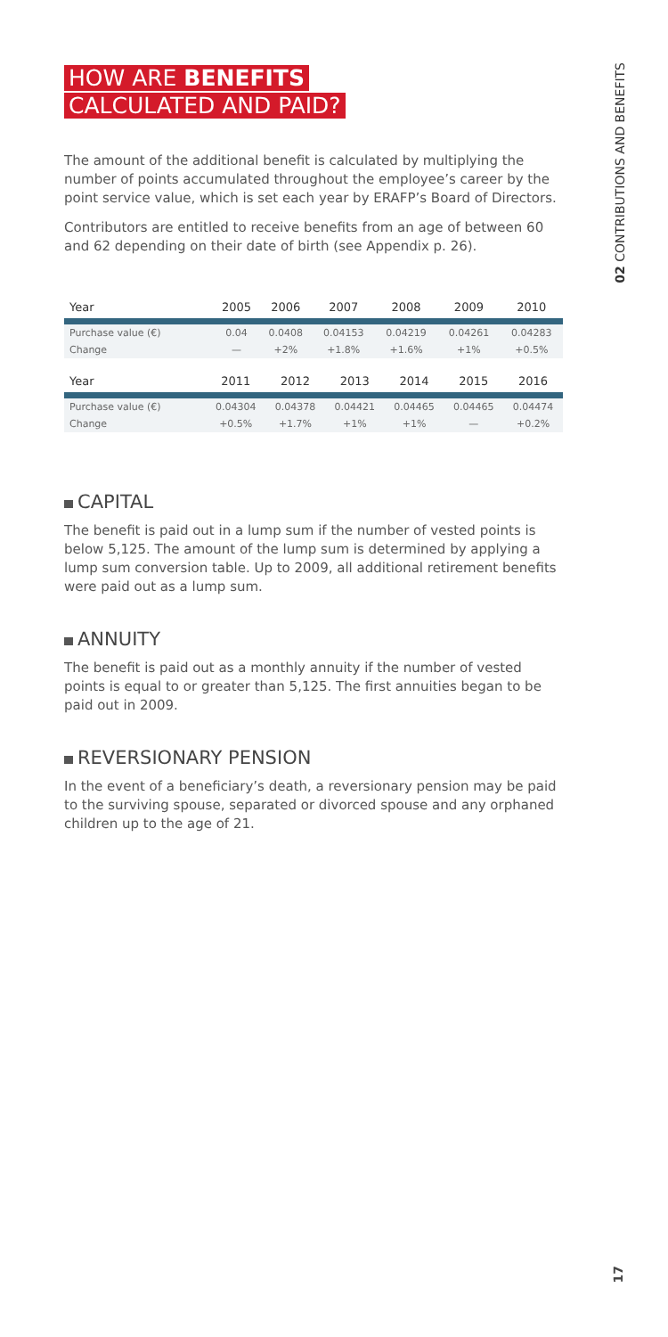HOW ARE BENEFITS
CALCULATED AND PAID?
The amount of the additional benefit is calculated by multiplying the number of points accumulated throughout the employee’s career by the point service value, which is set each year by ERAFP’s Board of Directors.
Contributors are entitled to receive benefits from an age of between 60 and 62 depending on their date of birth (see Appendix p. 26).
| Year | 2005 | 2006 | 2007 | 2008 | 2009 | 2010 |
| --- | --- | --- | --- | --- | --- | --- |
| Purchase value (€) | 0.04 | 0.0408 | 0.04153 | 0.04219 | 0.04261 | 0.04283 |
| Change | — | +2% | +1.8% | +1.6% | +1% | +0.5% |
| Year | 2011 | 2012 | 2013 | 2014 | 2015 | 2016 |
| --- | --- | --- | --- | --- | --- | --- |
| Purchase value (€) | 0.04304 | 0.04378 | 0.04421 | 0.04465 | 0.04465 | 0.04474 |
| Change | +0.5% | +1.7% | +1% | +1% | — | +0.2% |
CAPITAL
The benefit is paid out in a lump sum if the number of vested points is below 5,125. The amount of the lump sum is determined by applying a lump sum conversion table. Up to 2009, all additional retirement benefits were paid out as a lump sum.
ANNUITY
The benefit is paid out as a monthly annuity if the number of vested points is equal to or greater than 5,125. The first annuities began to be paid out in 2009.
REVERSIONARY PENSION
In the event of a beneficiary’s death, a reversionary pension may be paid to the surviving spouse, separated or divorced spouse and any orphaned children up to the age of 21.
02 CONTRIBUTIONS AND BENEFITS
17